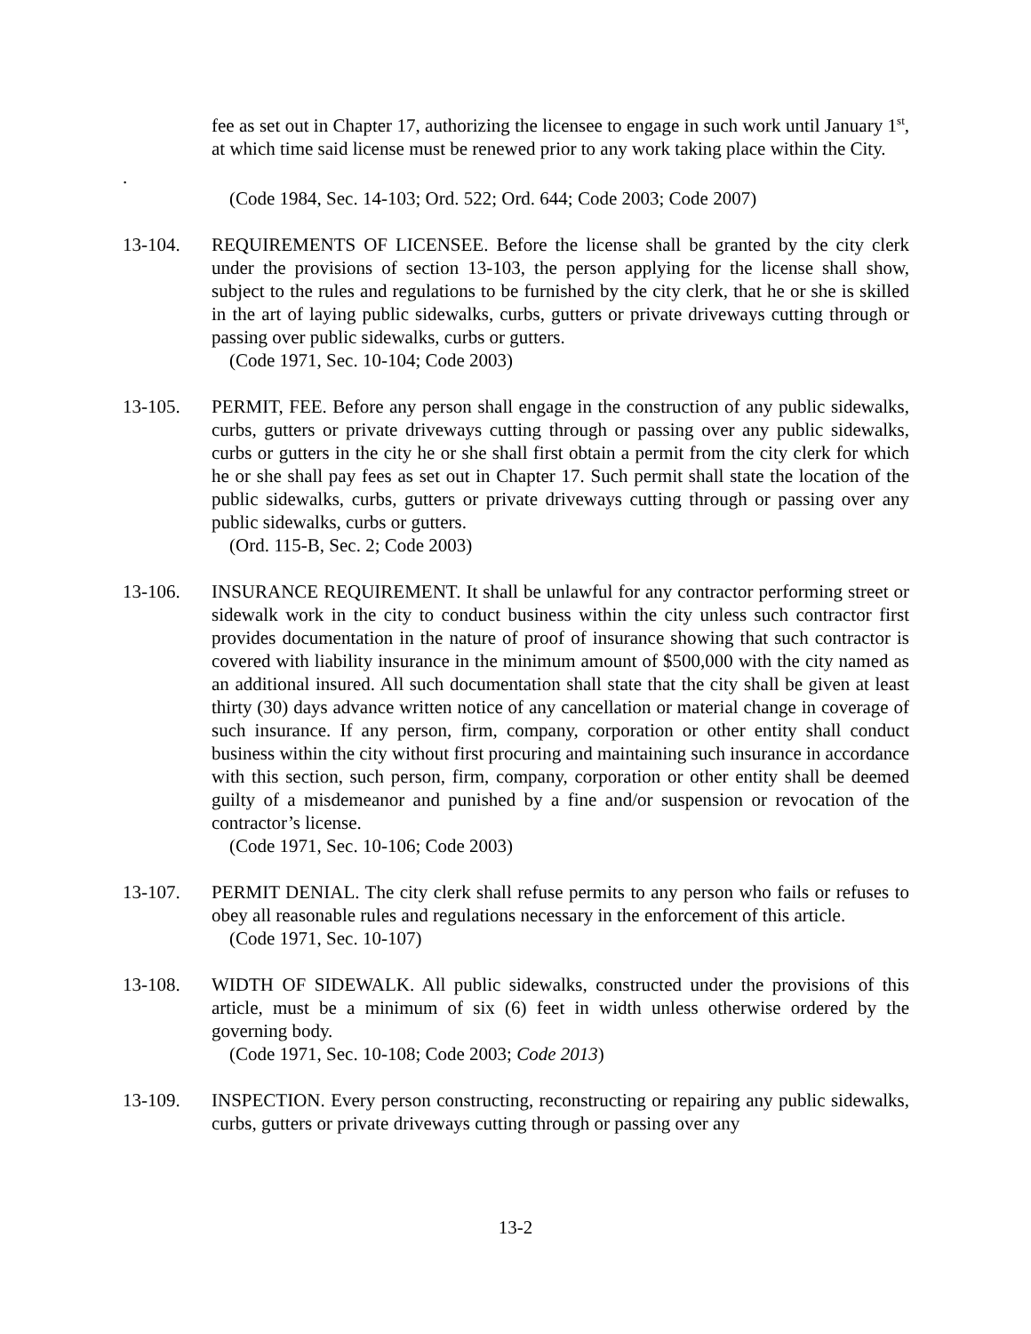fee as set out in Chapter 17, authorizing the licensee to engage in such work until January 1<sup>st</sup>, at which time said license must be renewed prior to any work taking place within the City.
.
(Code 1984, Sec. 14-103; Ord. 522; Ord. 644; Code 2003; Code 2007)
13-104. REQUIREMENTS OF LICENSEE. Before the license shall be granted by the city clerk under the provisions of section 13-103, the person applying for the license shall show, subject to the rules and regulations to be furnished by the city clerk, that he or she is skilled in the art of laying public sidewalks, curbs, gutters or private driveways cutting through or passing over public sidewalks, curbs or gutters.
(Code 1971, Sec. 10-104; Code 2003)
13-105. PERMIT, FEE. Before any person shall engage in the construction of any public sidewalks, curbs, gutters or private driveways cutting through or passing over any public sidewalks, curbs or gutters in the city he or she shall first obtain a permit from the city clerk for which he or she shall pay fees as set out in Chapter 17. Such permit shall state the location of the public sidewalks, curbs, gutters or private driveways cutting through or passing over any public sidewalks, curbs or gutters.
(Ord. 115-B, Sec. 2; Code 2003)
13-106. INSURANCE REQUIREMENT. It shall be unlawful for any contractor performing street or sidewalk work in the city to conduct business within the city unless such contractor first provides documentation in the nature of proof of insurance showing that such contractor is covered with liability insurance in the minimum amount of $500,000 with the city named as an additional insured. All such documentation shall state that the city shall be given at least thirty (30) days advance written notice of any cancellation or material change in coverage of such insurance. If any person, firm, company, corporation or other entity shall conduct business within the city without first procuring and maintaining such insurance in accordance with this section, such person, firm, company, corporation or other entity shall be deemed guilty of a misdemeanor and punished by a fine and/or suspension or revocation of the contractor’s license.
(Code 1971, Sec. 10-106; Code 2003)
13-107. PERMIT DENIAL. The city clerk shall refuse permits to any person who fails or refuses to obey all reasonable rules and regulations necessary in the enforcement of this article.
(Code 1971, Sec. 10-107)
13-108. WIDTH OF SIDEWALK. All public sidewalks, constructed under the provisions of this article, must be a minimum of six (6) feet in width unless otherwise ordered by the governing body.
(Code 1971, Sec. 10-108; Code 2003; Code 2013)
13-109. INSPECTION. Every person constructing, reconstructing or repairing any public sidewalks, curbs, gutters or private driveways cutting through or passing over any
13-2